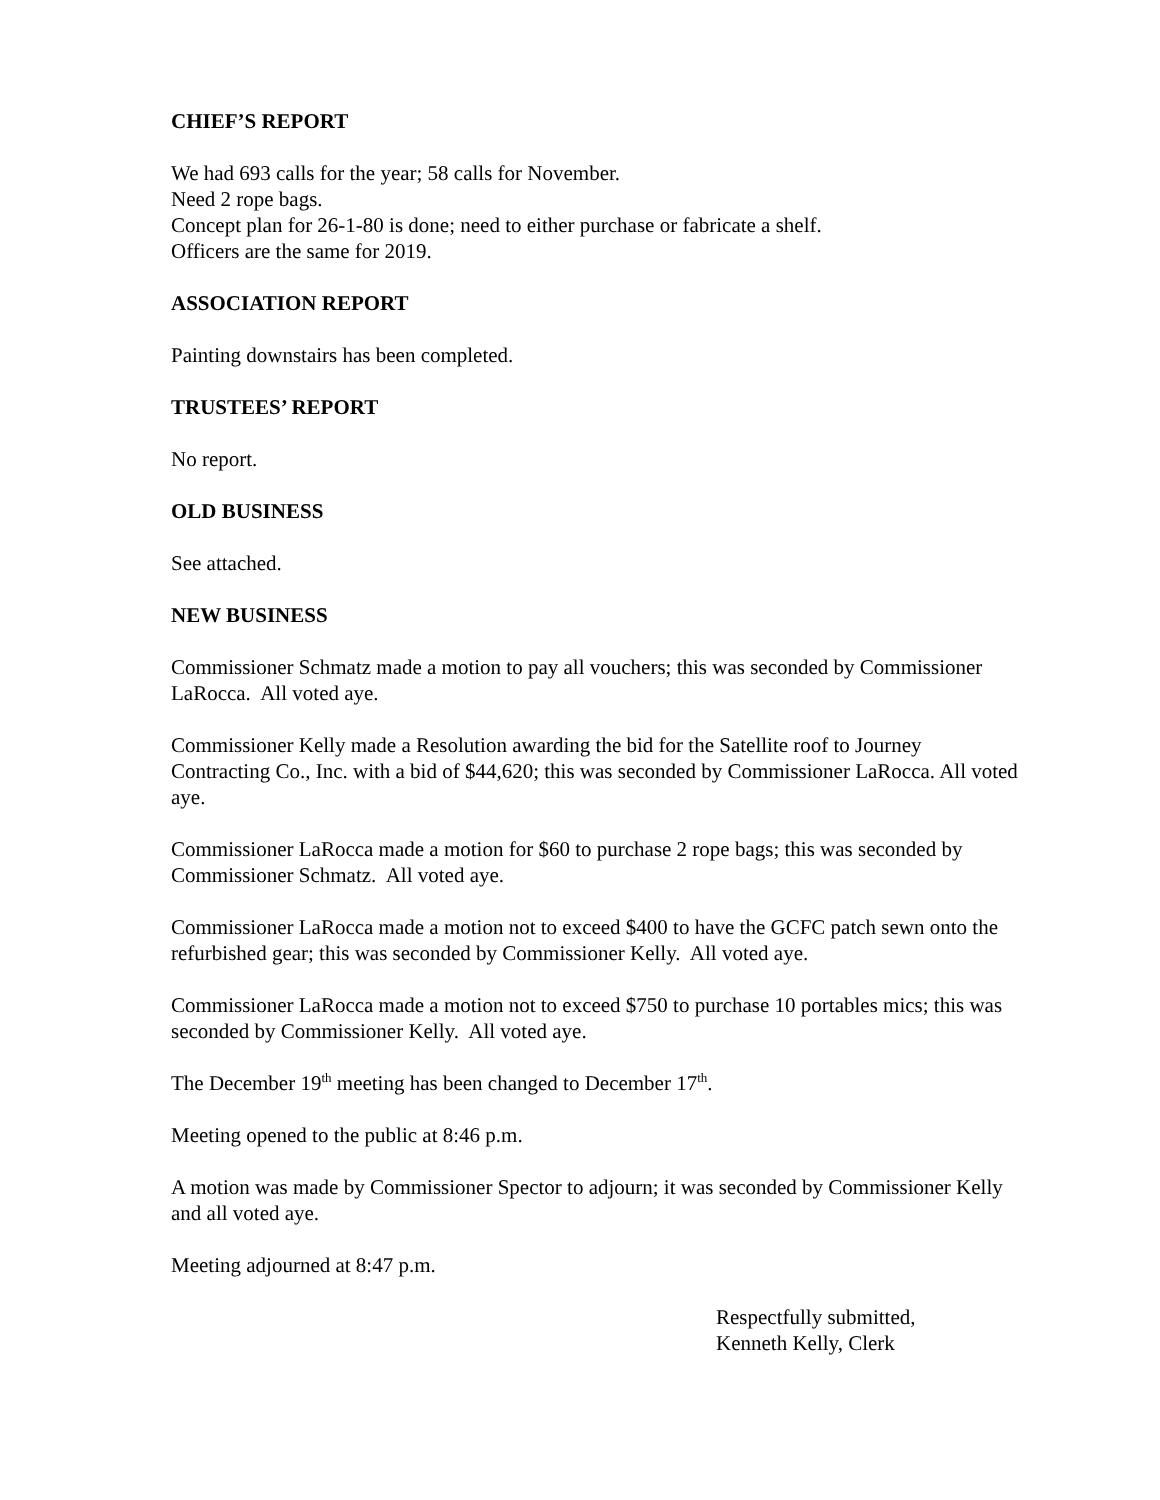CHIEF’S REPORT
We had 693 calls for the year; 58 calls for November.
Need 2 rope bags.
Concept plan for 26-1-80 is done; need to either purchase or fabricate a shelf.
Officers are the same for 2019.
ASSOCIATION REPORT
Painting downstairs has been completed.
TRUSTEES’ REPORT
No report.
OLD BUSINESS
See attached.
NEW BUSINESS
Commissioner Schmatz made a motion to pay all vouchers; this was seconded by Commissioner LaRocca. All voted aye.
Commissioner Kelly made a Resolution awarding the bid for the Satellite roof to Journey Contracting Co., Inc. with a bid of $44,620; this was seconded by Commissioner LaRocca. All voted aye.
Commissioner LaRocca made a motion for $60 to purchase 2 rope bags; this was seconded by Commissioner Schmatz. All voted aye.
Commissioner LaRocca made a motion not to exceed $400 to have the GCFC patch sewn onto the refurbished gear; this was seconded by Commissioner Kelly. All voted aye.
Commissioner LaRocca made a motion not to exceed $750 to purchase 10 portables mics; this was seconded by Commissioner Kelly. All voted aye.
The December 19<sup>th</sup> meeting has been changed to December 17<sup>th</sup>.
Meeting opened to the public at 8:46 p.m.
A motion was made by Commissioner Spector to adjourn; it was seconded by Commissioner Kelly and all voted aye.
Meeting adjourned at 8:47 p.m.
Respectfully submitted,
Kenneth Kelly, Clerk